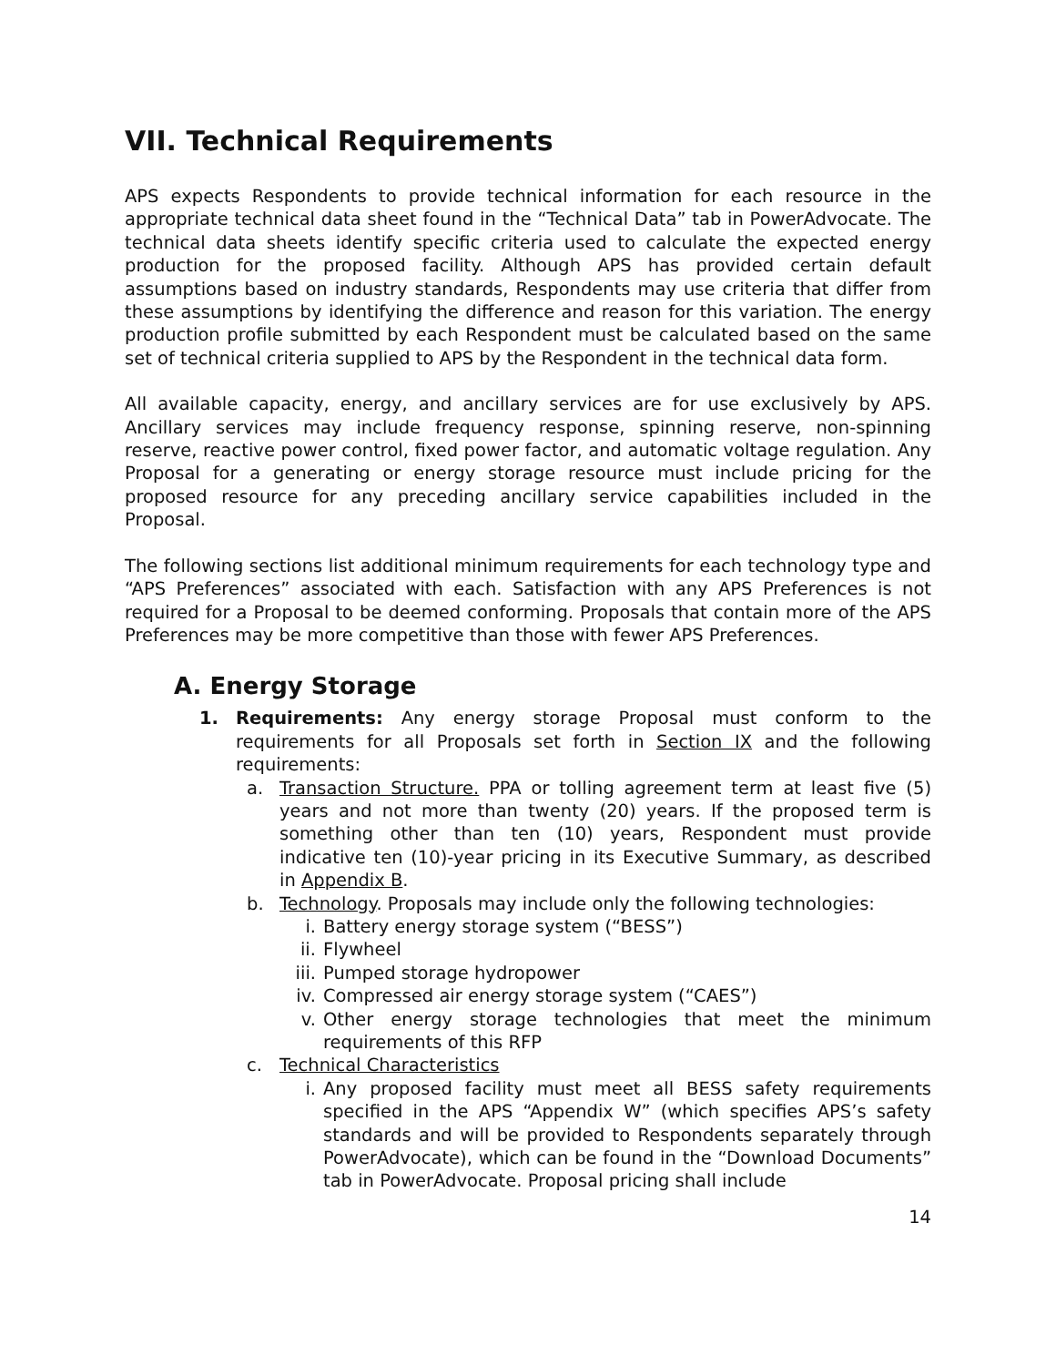VII. Technical Requirements
APS expects Respondents to provide technical information for each resource in the appropriate technical data sheet found in the “Technical Data” tab in PowerAdvocate. The technical data sheets identify specific criteria used to calculate the expected energy production for the proposed facility. Although APS has provided certain default assumptions based on industry standards, Respondents may use criteria that differ from these assumptions by identifying the difference and reason for this variation. The energy production profile submitted by each Respondent must be calculated based on the same set of technical criteria supplied to APS by the Respondent in the technical data form.
All available capacity, energy, and ancillary services are for use exclusively by APS. Ancillary services may include frequency response, spinning reserve, non-spinning reserve, reactive power control, fixed power factor, and automatic voltage regulation. Any Proposal for a generating or energy storage resource must include pricing for the proposed resource for any preceding ancillary service capabilities included in the Proposal.
The following sections list additional minimum requirements for each technology type and “APS Preferences” associated with each. Satisfaction with any APS Preferences is not required for a Proposal to be deemed conforming. Proposals that contain more of the APS Preferences may be more competitive than those with fewer APS Preferences.
A. Energy Storage
1. Requirements: Any energy storage Proposal must conform to the requirements for all Proposals set forth in Section IX and the following requirements:
a. Transaction Structure. PPA or tolling agreement term at least five (5) years and not more than twenty (20) years. If the proposed term is something other than ten (10) years, Respondent must provide indicative ten (10)-year pricing in its Executive Summary, as described in Appendix B.
b. Technology. Proposals may include only the following technologies:
i. Battery energy storage system (“BESS”)
ii. Flywheel
iii. Pumped storage hydropower
iv. Compressed air energy storage system (“CAES”)
v. Other energy storage technologies that meet the minimum requirements of this RFP
c. Technical Characteristics
i. Any proposed facility must meet all BESS safety requirements specified in the APS “Appendix W” (which specifies APS’s safety standards and will be provided to Respondents separately through PowerAdvocate), which can be found in the “Download Documents” tab in PowerAdvocate. Proposal pricing shall include
14